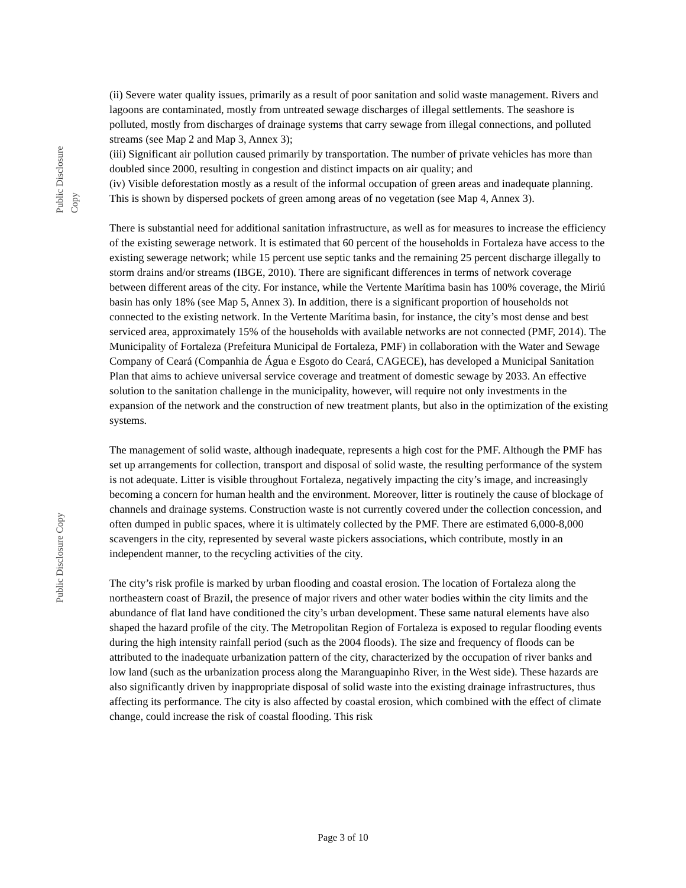Public Disclosure Copy
Public Disclosure Copy
(ii) Severe water quality issues, primarily as a result of poor sanitation and solid waste management. Rivers and lagoons are contaminated, mostly from untreated sewage discharges of illegal settlements. The seashore is polluted, mostly from discharges of drainage systems that carry sewage from illegal connections, and polluted streams (see Map 2 and Map 3, Annex 3);
(iii) Significant air pollution caused primarily by transportation. The number of private vehicles has more than doubled since 2000, resulting in congestion and distinct impacts on air quality; and
(iv) Visible deforestation mostly as a result of the informal occupation of green areas and inadequate planning. This is shown by dispersed pockets of green among areas of no vegetation (see Map 4, Annex 3).
There is substantial need for additional sanitation infrastructure, as well as for measures to increase the efficiency of the existing sewerage network. It is estimated that 60 percent of the households in Fortaleza have access to the existing sewerage network; while 15 percent use septic tanks and the remaining 25 percent discharge illegally to storm drains and/or streams (IBGE, 2010). There are significant differences in terms of network coverage between different areas of the city. For instance, while the Vertente Marítima basin has 100% coverage, the Miriú basin has only 18% (see Map 5, Annex 3). In addition, there is a significant proportion of households not connected to the existing network. In the Vertente Marítima basin, for instance, the city’s most dense and best serviced area, approximately 15% of the households with available networks are not connected (PMF, 2014). The Municipality of Fortaleza (Prefeitura Municipal de Fortaleza, PMF) in collaboration with the Water and Sewage Company of Ceará (Companhia de Água e Esgoto do Ceará, CAGECE), has developed a Municipal Sanitation Plan that aims to achieve universal service coverage and treatment of domestic sewage by 2033. An effective solution to the sanitation challenge in the municipality, however, will require not only investments in the expansion of the network and the construction of new treatment plants, but also in the optimization of the existing systems.
The management of solid waste, although inadequate, represents a high cost for the PMF. Although the PMF has set up arrangements for collection, transport and disposal of solid waste, the resulting performance of the system is not adequate. Litter is visible throughout Fortaleza, negatively impacting the city’s image, and increasingly becoming a concern for human health and the environment. Moreover, litter is routinely the cause of blockage of channels and drainage systems. Construction waste is not currently covered under the collection concession, and often dumped in public spaces, where it is ultimately collected by the PMF. There are estimated 6,000-8,000 scavengers in the city, represented by several waste pickers associations, which contribute, mostly in an independent manner, to the recycling activities of the city.
The city’s risk profile is marked by urban flooding and coastal erosion. The location of Fortaleza along the northeastern coast of Brazil, the presence of major rivers and other water bodies within the city limits and the abundance of flat land have conditioned the city’s urban development. These same natural elements have also shaped the hazard profile of the city. The Metropolitan Region of Fortaleza is exposed to regular flooding events during the high intensity rainfall period (such as the 2004 floods). The size and frequency of floods can be attributed to the inadequate urbanization pattern of the city, characterized by the occupation of river banks and low land (such as the urbanization process along the Maranguapinho River, in the West side). These hazards are also significantly driven by inappropriate disposal of solid waste into the existing drainage infrastructures, thus affecting its performance. The city is also affected by coastal erosion, which combined with the effect of climate change, could increase the risk of coastal flooding. This risk
Page 3 of 10